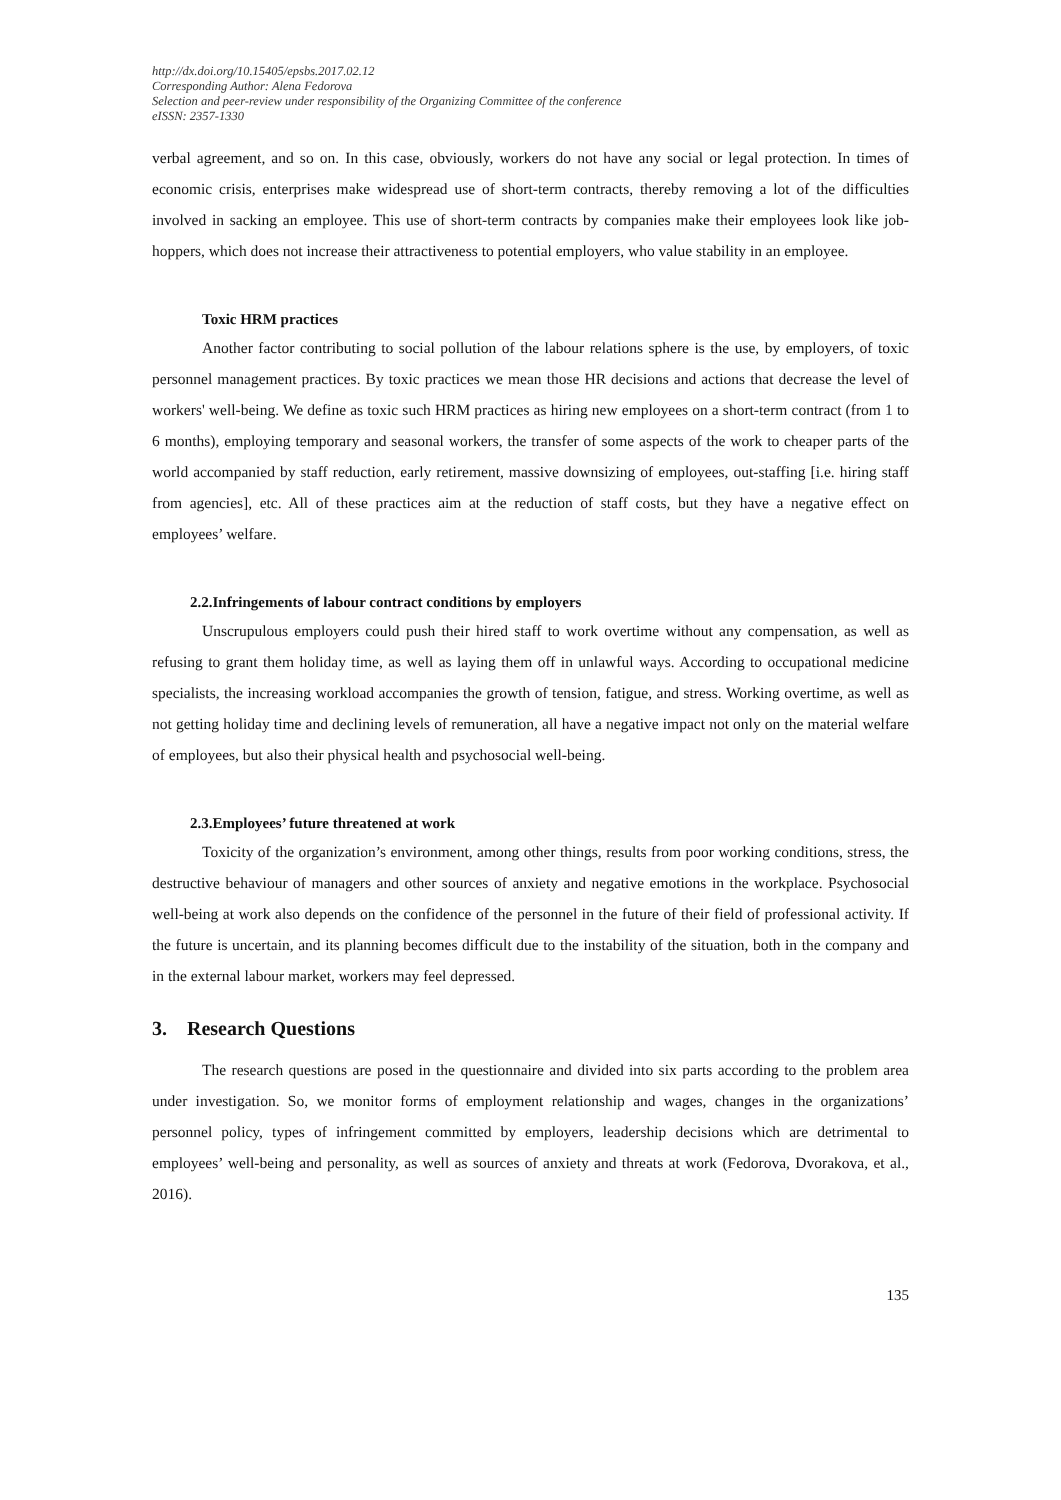http://dx.doi.org/10.15405/epsbs.2017.02.12
Corresponding Author: Alena Fedorova
Selection and peer-review under responsibility of the Organizing Committee of the conference
eISSN: 2357-1330
verbal agreement, and so on. In this case, obviously, workers do not have any social or legal protection. In times of economic crisis, enterprises make widespread use of short-term contracts, thereby removing a lot of the difficulties involved in sacking an employee. This use of short-term contracts by companies make their employees look like job-hoppers, which does not increase their attractiveness to potential employers, who value stability in an employee.
Toxic HRM practices
Another factor contributing to social pollution of the labour relations sphere is the use, by employers, of toxic personnel management practices. By toxic practices we mean those HR decisions and actions that decrease the level of workers' well-being. We define as toxic such HRM practices as hiring new employees on a short-term contract (from 1 to 6 months), employing temporary and seasonal workers, the transfer of some aspects of the work to cheaper parts of the world accompanied by staff reduction, early retirement, massive downsizing of employees, out-staffing [i.e. hiring staff from agencies], etc. All of these practices aim at the reduction of staff costs, but they have a negative effect on employees’ welfare.
2.2.Infringements of labour contract conditions by employers
Unscrupulous employers could push their hired staff to work overtime without any compensation, as well as refusing to grant them holiday time, as well as laying them off in unlawful ways. According to occupational medicine specialists, the increasing workload accompanies the growth of tension, fatigue, and stress. Working overtime, as well as not getting holiday time and declining levels of remuneration, all have a negative impact not only on the material welfare of employees, but also their physical health and psychosocial well-being.
2.3.Employees’ future threatened at work
Toxicity of the organization’s environment, among other things, results from poor working conditions, stress, the destructive behaviour of managers and other sources of anxiety and negative emotions in the workplace. Psychosocial well-being at work also depends on the confidence of the personnel in the future of their field of professional activity. If the future is uncertain, and its planning becomes difficult due to the instability of the situation, both in the company and in the external labour market, workers may feel depressed.
3. Research Questions
The research questions are posed in the questionnaire and divided into six parts according to the problem area under investigation. So, we monitor forms of employment relationship and wages, changes in the organizations’ personnel policy, types of infringement committed by employers, leadership decisions which are detrimental to employees’ well-being and personality, as well as sources of anxiety and threats at work (Fedorova, Dvorakova, et al., 2016).
135